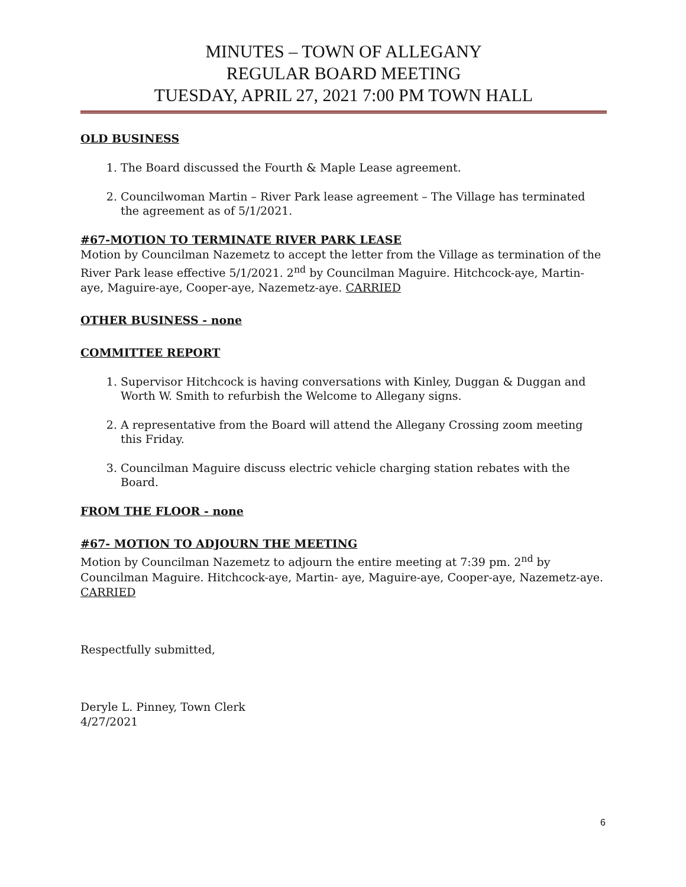MINUTES – TOWN OF ALLEGANY
REGULAR BOARD MEETING
TUESDAY, APRIL 27, 2021 7:00 PM TOWN HALL
OLD BUSINESS
1. The Board discussed the Fourth & Maple Lease agreement.
2. Councilwoman Martin – River Park lease agreement – The Village has terminated the agreement as of 5/1/2021.
#67-MOTION TO TERMINATE RIVER PARK LEASE
Motion by Councilman Nazemetz to accept the letter from the Village as termination of the River Park lease effective 5/1/2021. 2<sup>nd</sup> by Councilman Maguire. Hitchcock-aye, Martin- aye, Maguire-aye, Cooper-aye, Nazemetz-aye. CARRIED
OTHER BUSINESS - none
COMMITTEE REPORT
1. Supervisor Hitchcock is having conversations with Kinley, Duggan & Duggan and Worth W. Smith to refurbish the Welcome to Allegany signs.
2. A representative from the Board will attend the Allegany Crossing zoom meeting this Friday.
3. Councilman Maguire discuss electric vehicle charging station rebates with the Board.
FROM THE FLOOR - none
#67- MOTION TO ADJOURN THE MEETING
Motion by Councilman Nazemetz to adjourn the entire meeting at 7:39 pm. 2<sup>nd</sup> by Councilman Maguire. Hitchcock-aye, Martin- aye, Maguire-aye, Cooper-aye, Nazemetz-aye. CARRIED
Respectfully submitted,
Deryle L. Pinney, Town Clerk
4/27/2021
6